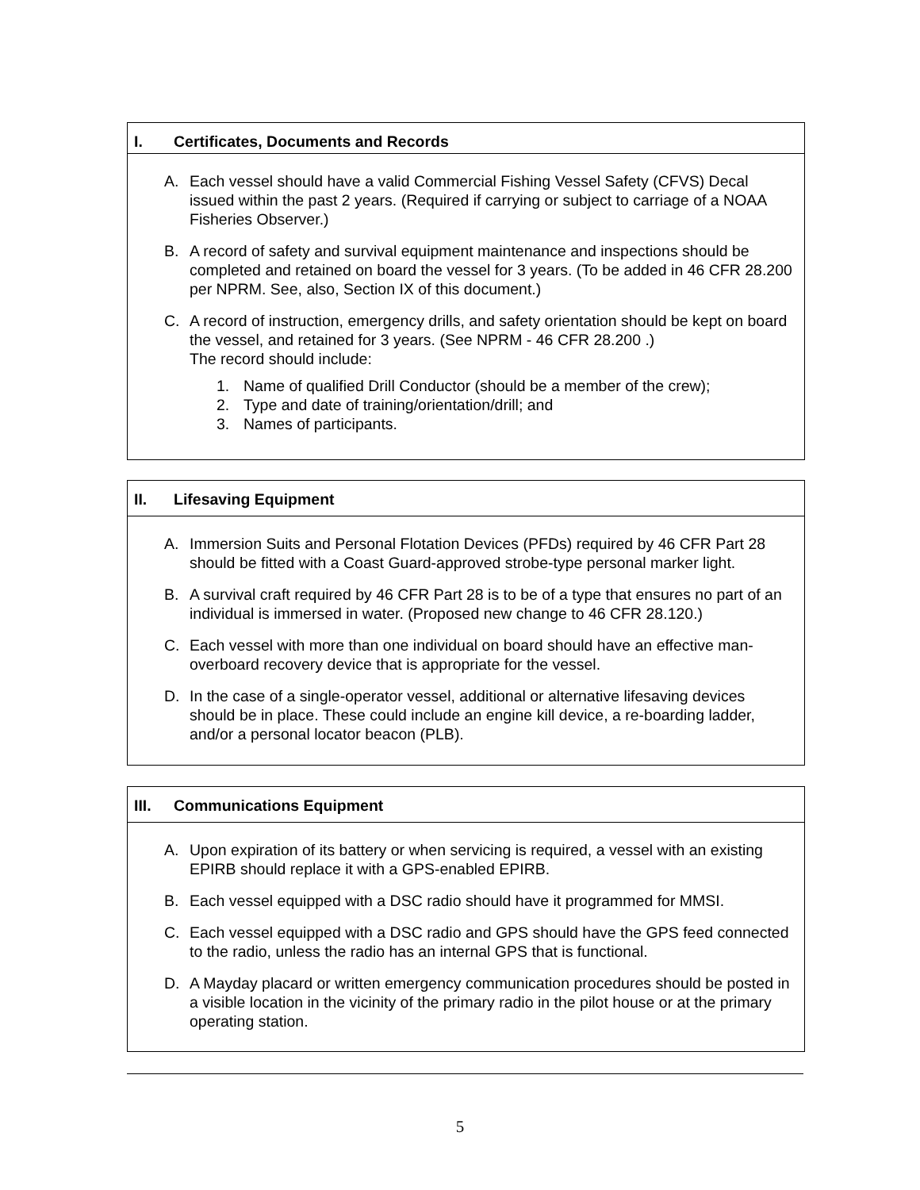I. Certificates, Documents and Records
A. Each vessel should have a valid Commercial Fishing Vessel Safety (CFVS) Decal issued within the past 2 years. (Required if carrying or subject to carriage of a NOAA Fisheries Observer.)
B. A record of safety and survival equipment maintenance and inspections should be completed and retained on board the vessel for 3 years. (To be added in 46 CFR 28.200 per NPRM. See, also, Section IX of this document.)
C. A record of instruction, emergency drills, and safety orientation should be kept on board the vessel, and retained for 3 years. (See NPRM - 46 CFR 28.200 .)
The record should include:
1. Name of qualified Drill Conductor (should be a member of the crew);
2. Type and date of training/orientation/drill; and
3. Names of participants.
II. Lifesaving Equipment
A. Immersion Suits and Personal Flotation Devices (PFDs) required by 46 CFR Part 28 should be fitted with a Coast Guard-approved strobe-type personal marker light.
B. A survival craft required by 46 CFR Part 28 is to be of a type that ensures no part of an individual is immersed in water. (Proposed new change to 46 CFR 28.120.)
C. Each vessel with more than one individual on board should have an effective man-overboard recovery device that is appropriate for the vessel.
D. In the case of a single-operator vessel, additional or alternative lifesaving devices should be in place. These could include an engine kill device, a re-boarding ladder, and/or a personal locator beacon (PLB).
III. Communications Equipment
A. Upon expiration of its battery or when servicing is required, a vessel with an existing EPIRB should replace it with a GPS-enabled EPIRB.
B. Each vessel equipped with a DSC radio should have it programmed for MMSI.
C. Each vessel equipped with a DSC radio and GPS should have the GPS feed connected to the radio, unless the radio has an internal GPS that is functional.
D. A Mayday placard or written emergency communication procedures should be posted in a visible location in the vicinity of the primary radio in the pilot house or at the primary operating station.
5